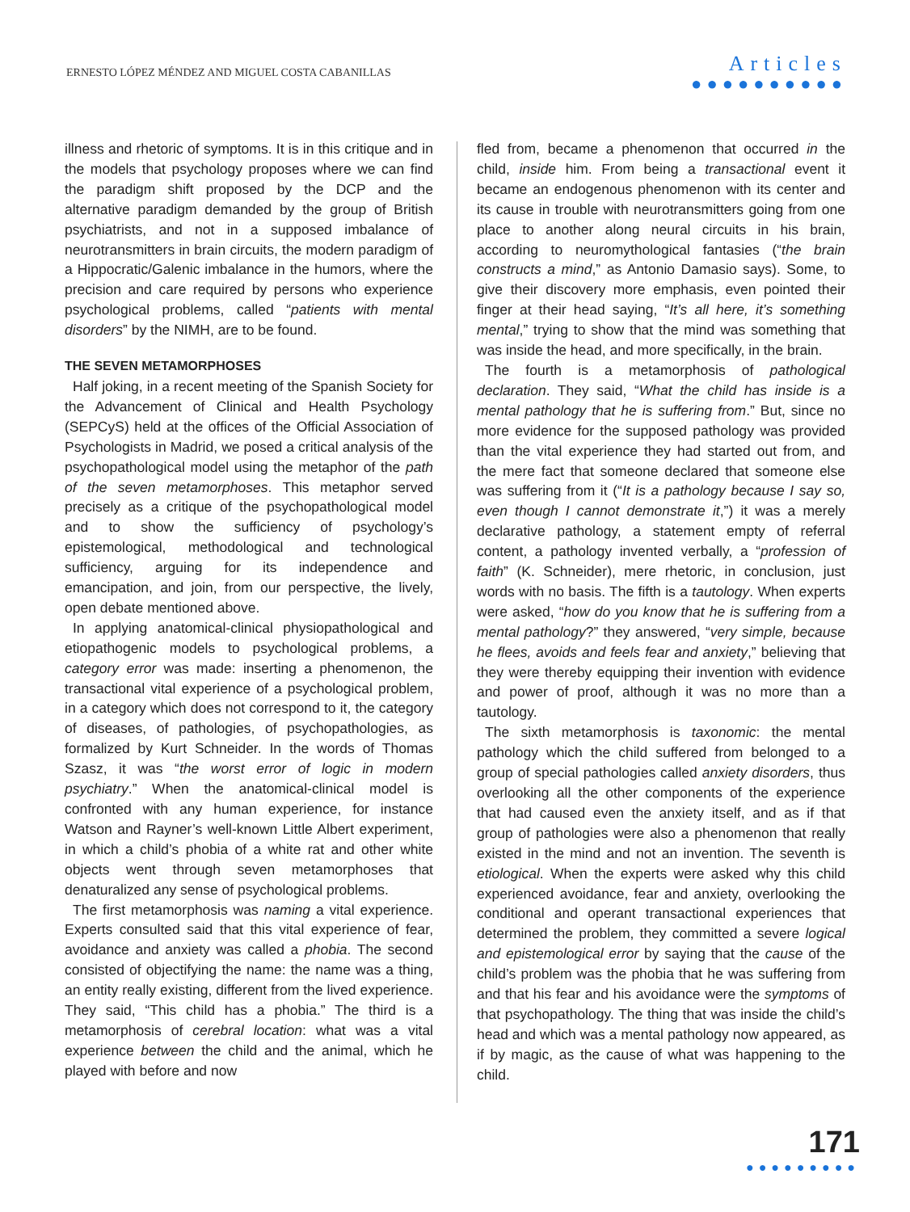ERNESTO LÓPEZ MÉNDEZ AND MIGUEL COSTA CABANILLAS
Articles
●●●●●●●●●●
illness and rhetoric of symptoms. It is in this critique and in the models that psychology proposes where we can find the paradigm shift proposed by the DCP and the alternative paradigm demanded by the group of British psychiatrists, and not in a supposed imbalance of neurotransmitters in brain circuits, the modern paradigm of a Hippocratic/Galenic imbalance in the humors, where the precision and care required by persons who experience psychological problems, called “patients with mental disorders” by the NIMH, are to be found.
THE SEVEN METAMORPHOSES
Half joking, in a recent meeting of the Spanish Society for the Advancement of Clinical and Health Psychology (SEPCyS) held at the offices of the Official Association of Psychologists in Madrid, we posed a critical analysis of the psychopathological model using the metaphor of the path of the seven metamorphoses. This metaphor served precisely as a critique of the psychopathological model and to show the sufficiency of psychology’s epistemological, methodological and technological sufficiency, arguing for its independence and emancipation, and join, from our perspective, the lively, open debate mentioned above.
In applying anatomical-clinical physiopathological and etiopathogenic models to psychological problems, a category error was made: inserting a phenomenon, the transactional vital experience of a psychological problem, in a category which does not correspond to it, the category of diseases, of pathologies, of psychopathologies, as formalized by Kurt Schneider. In the words of Thomas Szasz, it was “the worst error of logic in modern psychiatry.” When the anatomical-clinical model is confronted with any human experience, for instance Watson and Rayner’s well-known Little Albert experiment, in which a child’s phobia of a white rat and other white objects went through seven metamorphoses that denaturalized any sense of psychological problems.
The first metamorphosis was naming a vital experience. Experts consulted said that this vital experience of fear, avoidance and anxiety was called a phobia. The second consisted of objectifying the name: the name was a thing, an entity really existing, different from the lived experience. They said, “This child has a phobia.” The third is a metamorphosis of cerebral location: what was a vital experience between the child and the animal, which he played with before and now
fled from, became a phenomenon that occurred in the child, inside him. From being a transactional event it became an endogenous phenomenon with its center and its cause in trouble with neurotransmitters going from one place to another along neural circuits in his brain, according to neuromythological fantasies (“the brain constructs a mind,” as Antonio Damasio says). Some, to give their discovery more emphasis, even pointed their finger at their head saying, “It’s all here, it’s something mental,” trying to show that the mind was something that was inside the head, and more specifically, in the brain.
The fourth is a metamorphosis of pathological declaration. They said, “What the child has inside is a mental pathology that he is suffering from.” But, since no more evidence for the supposed pathology was provided than the vital experience they had started out from, and the mere fact that someone declared that someone else was suffering from it (“It is a pathology because I say so, even though I cannot demonstrate it,”) it was a merely declarative pathology, a statement empty of referral content, a pathology invented verbally, a “profession of faith” (K. Schneider), mere rhetoric, in conclusion, just words with no basis. The fifth is a tautology. When experts were asked, “how do you know that he is suffering from a mental pathology?” they answered, “very simple, because he flees, avoids and feels fear and anxiety,” believing that they were thereby equipping their invention with evidence and power of proof, although it was no more than a tautology.
The sixth metamorphosis is taxonomic: the mental pathology which the child suffered from belonged to a group of special pathologies called anxiety disorders, thus overlooking all the other components of the experience that had caused even the anxiety itself, and as if that group of pathologies were also a phenomenon that really existed in the mind and not an invention. The seventh is etiological. When the experts were asked why this child experienced avoidance, fear and anxiety, overlooking the conditional and operant transactional experiences that determined the problem, they committed a severe logical and epistemological error by saying that the cause of the child’s problem was the phobia that he was suffering from and that his fear and his avoidance were the symptoms of that psychopathology. The thing that was inside the child’s head and which was a mental pathology now appeared, as if by magic, as the cause of what was happening to the child.
171
●●●●●●●●●